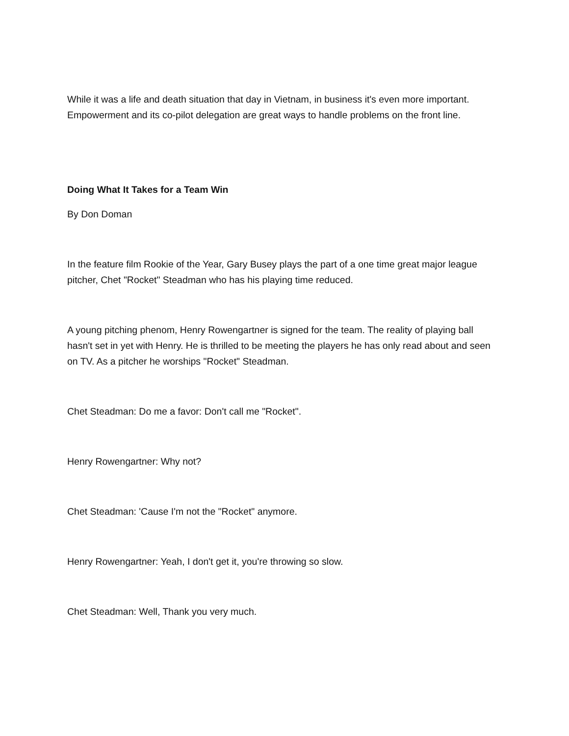While it was a life and death situation that day in Vietnam, in business it's even more important. Empowerment and its co-pilot delegation are great ways to handle problems on the front line.
Doing What It Takes for a Team Win
By Don Doman
In the feature film Rookie of the Year, Gary Busey plays the part of a one time great major league pitcher, Chet "Rocket" Steadman who has his playing time reduced.
A young pitching phenom, Henry Rowengartner is signed for the team. The reality of playing ball hasn't set in yet with Henry. He is thrilled to be meeting the players he has only read about and seen on TV. As a pitcher he worships "Rocket" Steadman.
Chet Steadman: Do me a favor: Don't call me "Rocket".
Henry Rowengartner: Why not?
Chet Steadman: 'Cause I'm not the "Rocket" anymore.
Henry Rowengartner: Yeah, I don't get it, you're throwing so slow.
Chet Steadman: Well, Thank you very much.